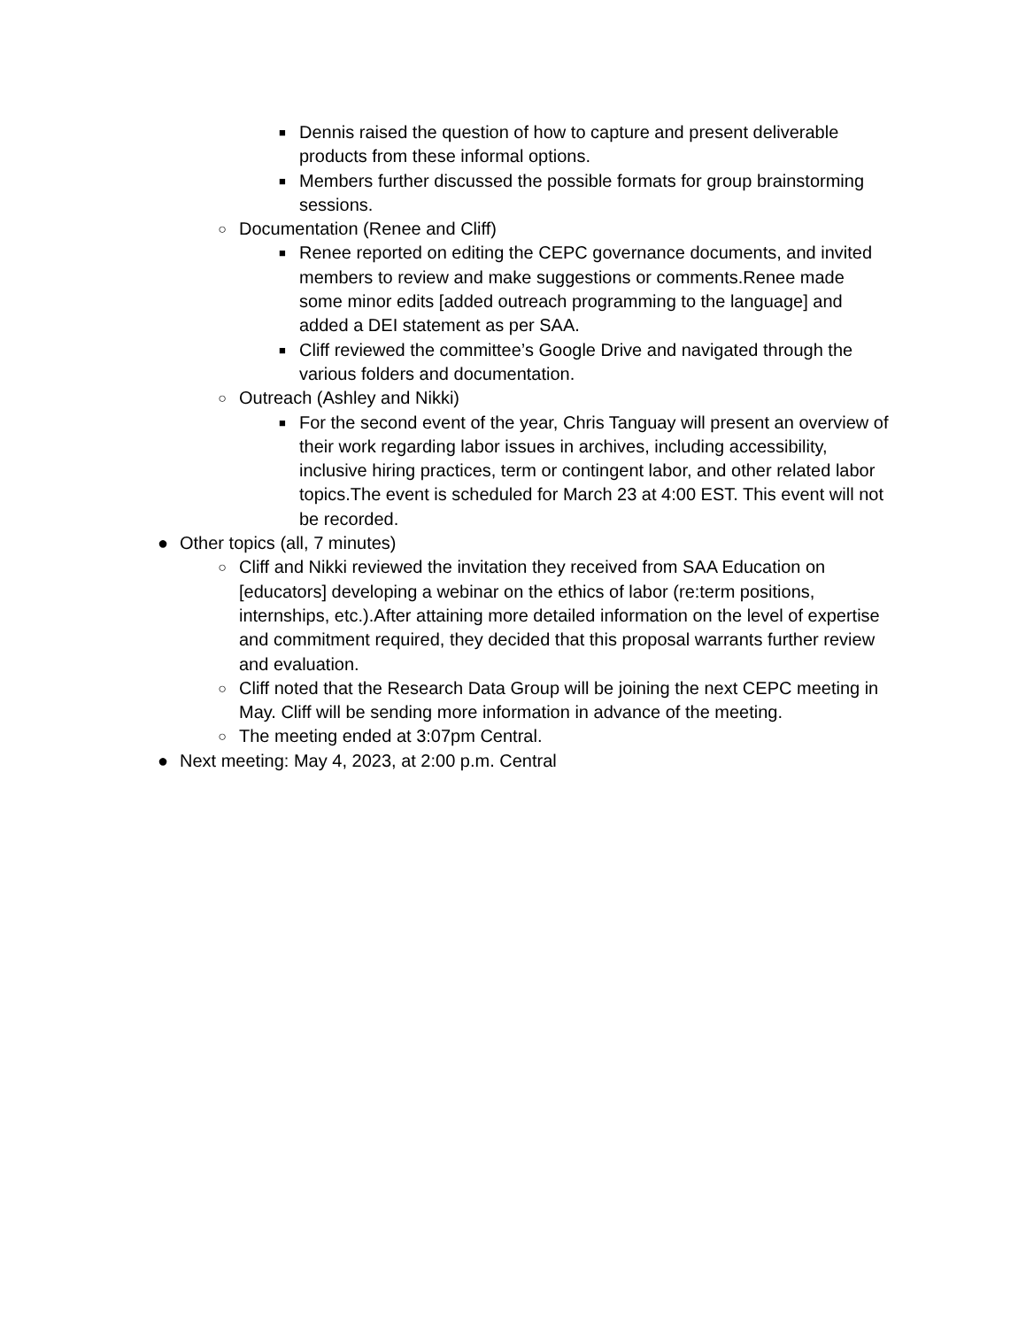■ Dennis raised the question of how to capture and present deliverable products from these informal options.
■ Members further discussed the possible formats for group brainstorming sessions.
○ Documentation (Renee and Cliff)
■ Renee reported on editing the CEPC governance documents, and invited members to review and make suggestions or comments.Renee made some minor edits [added outreach programming to the language] and added a DEI statement as per SAA.
■ Cliff reviewed the committee’s Google Drive and navigated through the various folders and documentation.
○ Outreach (Ashley and Nikki)
■ For the second event of the year, Chris Tanguay will present an overview of their work regarding labor issues in archives, including accessibility, inclusive hiring practices, term or contingent labor, and other related labor topics.The event is scheduled for March 23 at 4:00 EST. This event will not be recorded.
● Other topics (all, 7 minutes)
○ Cliff and Nikki reviewed the invitation they received from SAA Education on [educators] developing a webinar on the ethics of labor (re:term positions, internships, etc.).After attaining more detailed information on the level of expertise and commitment required, they decided that this proposal warrants further review and evaluation.
○ Cliff noted that the Research Data Group will be joining the next CEPC meeting in May. Cliff will be sending more information in advance of the meeting.
○ The meeting ended at 3:07pm Central.
● Next meeting: May 4, 2023, at 2:00 p.m. Central